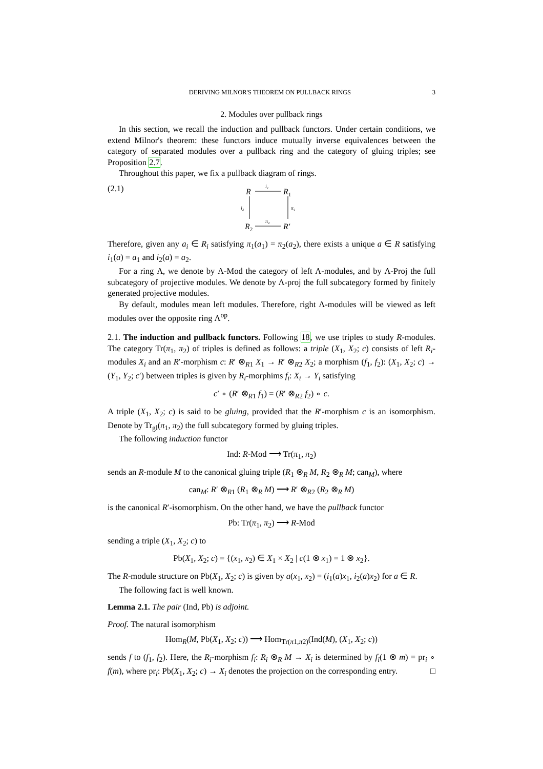DERIVING MILNOR'S THEOREM ON PULLBACK RINGS 3
2. Modules over pullback rings
In this section, we recall the induction and pullback functors. Under certain conditions, we extend Milnor's theorem: these functors induce mutually inverse equivalences between the category of separated modules over a pullback ring and the category of gluing triples; see Proposition 2.7.
Throughout this paper, we fix a pullback diagram of rings.
(2.1)
R
R1
R2
R′
i₁
π₂
i₂
π₁
Therefore, given any a<sub>i</sub> ∈ R<sub>i</sub> satisfying π<sub>1</sub>(a<sub>1</sub>) = π<sub>2</sub>(a<sub>2</sub>), there exists a unique a ∈ R satisfying i<sub>1</sub>(a) = a<sub>1</sub> and i<sub>2</sub>(a) = a<sub>2</sub>.
For a ring Λ, we denote by Λ-Mod the category of left Λ-modules, and by Λ-Proj the full subcategory of projective modules. We denote by Λ-proj the full subcategory formed by finitely generated projective modules.
By default, modules mean left modules. Therefore, right Λ-modules will be viewed as left modules over the opposite ring Λ<sup>op</sup>.
2.1. The induction and pullback functors. Following 18, we use triples to study R-modules. The category Tr(π<sub>1</sub>, π<sub>2</sub>) of triples is defined as follows: a triple (X<sub>1</sub>, X<sub>2</sub>; c) consists of left R<sub>i</sub>-modules X<sub>i</sub> and an R′-morphism c: R′ ⊗<sub>R1</sub> X<sub>1</sub> → R′ ⊗<sub>R2</sub> X<sub>2</sub>; a morphism (f<sub>1</sub>, f<sub>2</sub>): (X<sub>1</sub>, X<sub>2</sub>; c) → (Y<sub>1</sub>, Y<sub>2</sub>; c′) between triples is given by R<sub>i</sub>-morphims f<sub>i</sub>: X<sub>i</sub> → Y<sub>i</sub> satisfying
c′ ∘ (R′ ⊗<sub>R1</sub> f<sub>1</sub>) = (R′ ⊗<sub>R2</sub> f<sub>2</sub>) ∘ c.
A triple (X<sub>1</sub>, X<sub>2</sub>; c) is said to be gluing, provided that the R′-morphism c is an isomorphism. Denote by Tr<sub>gl</sub>(π<sub>1</sub>, π<sub>2</sub>) the full subcategory formed by gluing triples.
The following induction functor
Ind: R-Mod ⟶ Tr(π<sub>1</sub>, π<sub>2</sub>)
sends an R-module M to the canonical gluing triple (R<sub>1</sub> ⊗<sub>R</sub> M, R<sub>2</sub> ⊗<sub>R</sub> M; can<sub>M</sub>), where
can<sub>M</sub>: R′ ⊗<sub>R1</sub> (R<sub>1</sub> ⊗<sub>R</sub> M) ⟶ R′ ⊗<sub>R2</sub> (R<sub>2</sub> ⊗<sub>R</sub> M)
is the canonical R′-isomorphism. On the other hand, we have the pullback functor
Pb: Tr(π<sub>1</sub>, π<sub>2</sub>) ⟶ R-Mod
sending a triple (X<sub>1</sub>, X<sub>2</sub>; c) to
Pb(X<sub>1</sub>, X<sub>2</sub>; c) = {(x<sub>1</sub>, x<sub>2</sub>) ∈ X<sub>1</sub> × X<sub>2</sub> | c(1 ⊗ x<sub>1</sub>) = 1 ⊗ x<sub>2</sub>}.
The R-module structure on Pb(X<sub>1</sub>, X<sub>2</sub>; c) is given by a(x<sub>1</sub>, x<sub>2</sub>) = (i<sub>1</sub>(a)x<sub>1</sub>, i<sub>2</sub>(a)x<sub>2</sub>) for a ∈ R.
The following fact is well known.
Lemma 2.1. The pair (Ind, Pb) is adjoint.
Proof. The natural isomorphism
Hom<sub>R</sub>(M, Pb(X<sub>1</sub>, X<sub>2</sub>; c)) ⟶ Hom<sub>Tr(π1,π2)</sub>(Ind(M), (X<sub>1</sub>, X<sub>2</sub>; c))
sends f to (f<sub>1</sub>, f<sub>2</sub>). Here, the R<sub>i</sub>-morphism f<sub>i</sub>: R<sub>i</sub> ⊗<sub>R</sub> M → X<sub>i</sub> is determined by f<sub>i</sub>(1 ⊗ m) = pr<sub>i</sub> ∘ f(m), where pr<sub>i</sub>: Pb(X<sub>1</sub>, X<sub>2</sub>; c) → X<sub>i</sub> denotes the projection on the corresponding entry. □